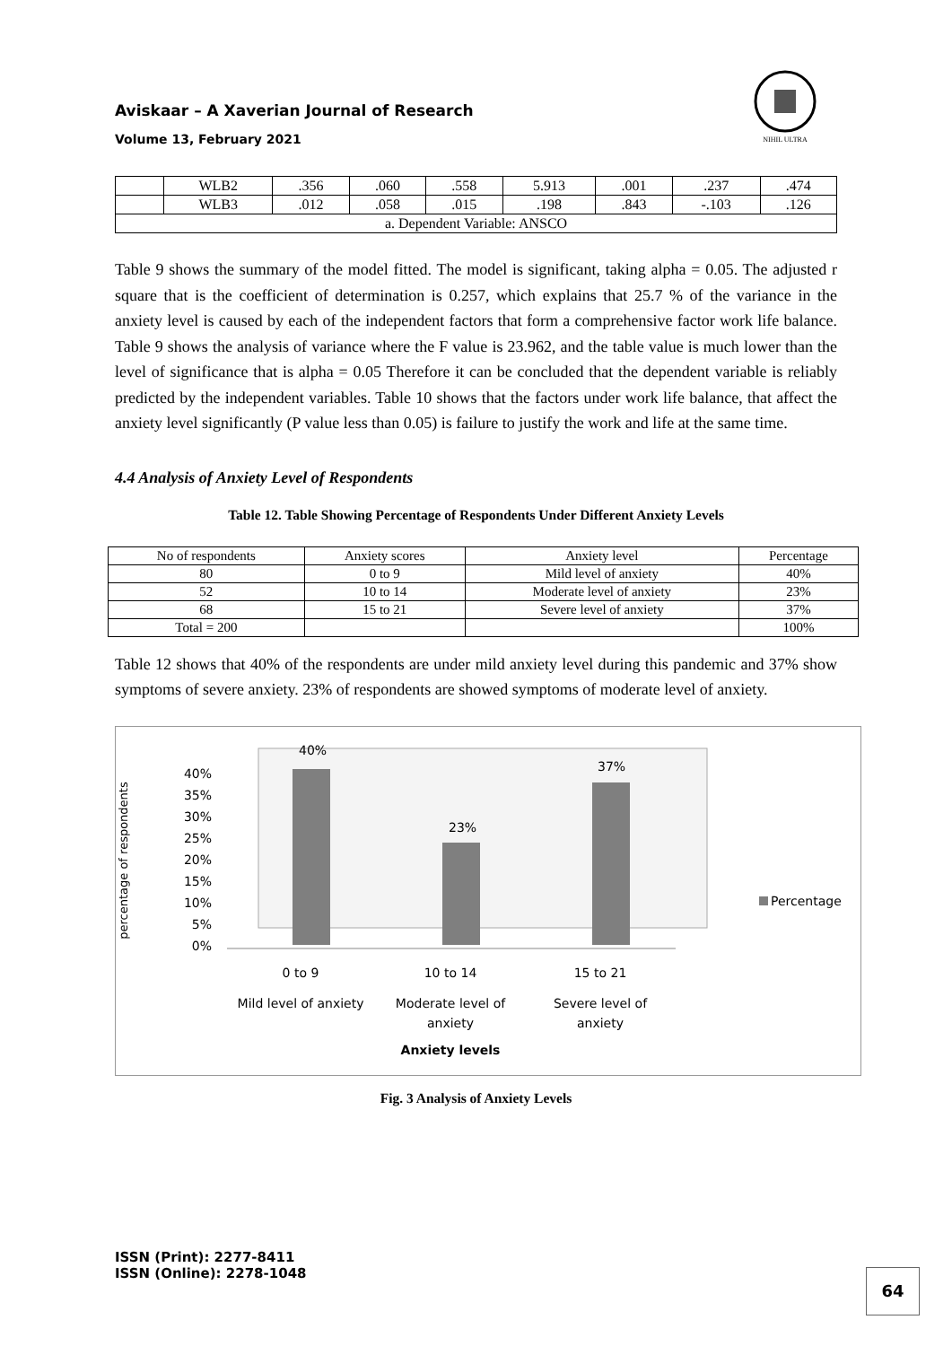Aviskaar – A Xaverian Journal of Research
Volume 13, February 2021
NIHIL ULTRA
| | WLB2 | .356 | .060 | .558 | 5.913 | .001 | .237 | .474 |
| | WLB3 | .012 | .058 | .015 | .198 | .843 | -.103 | .126 |
| a. Dependent Variable: ANSCO | | | | | | | | |
Table 9 shows the summary of the model fitted. The model is significant, taking alpha = 0.05. The adjusted r square that is the coefficient of determination is 0.257, which explains that 25.7 % of the variance in the anxiety level is caused by each of the independent factors that form a comprehensive factor work life balance. Table 9 shows the analysis of variance where the F value is 23.962, and the table value is much lower than the level of significance that is alpha = 0.05 Therefore it can be concluded that the dependent variable is reliably predicted by the independent variables. Table 10 shows that the factors under work life balance, that affect the anxiety level significantly (P value less than 0.05) is failure to justify the work and life at the same time.
4.4 Analysis of Anxiety Level of Respondents
Table 12. Table Showing Percentage of Respondents Under Different Anxiety Levels
| No of respondents | Anxiety scores | Anxiety level | Percentage |
| --- | --- | --- | --- |
| 80 | 0 to 9 | Mild level of anxiety | 40% |
| 52 | 10 to 14 | Moderate level of anxiety | 23% |
| 68 | 15 to 21 | Severe level of anxiety | 37% |
| Total = 200 | | | 100% |
Table 12 shows that 40% of the respondents are under mild anxiety level during this pandemic and 37% show symptoms of severe anxiety. 23% of respondents are showed symptoms of moderate level of anxiety.
percentage of respondents
40%
35%
30%
25%
20%
15%
10%
5%
0%
40%
23%
37%
0 to 9
Mild level of anxiety
10 to 14
Moderate level of
anxiety
15 to 21
Severe level of
anxiety
Anxiety levels
Percentage
Fig. 3 Analysis of Anxiety Levels
ISSN (Print): 2277-8411
ISSN (Online): 2278-1048
64